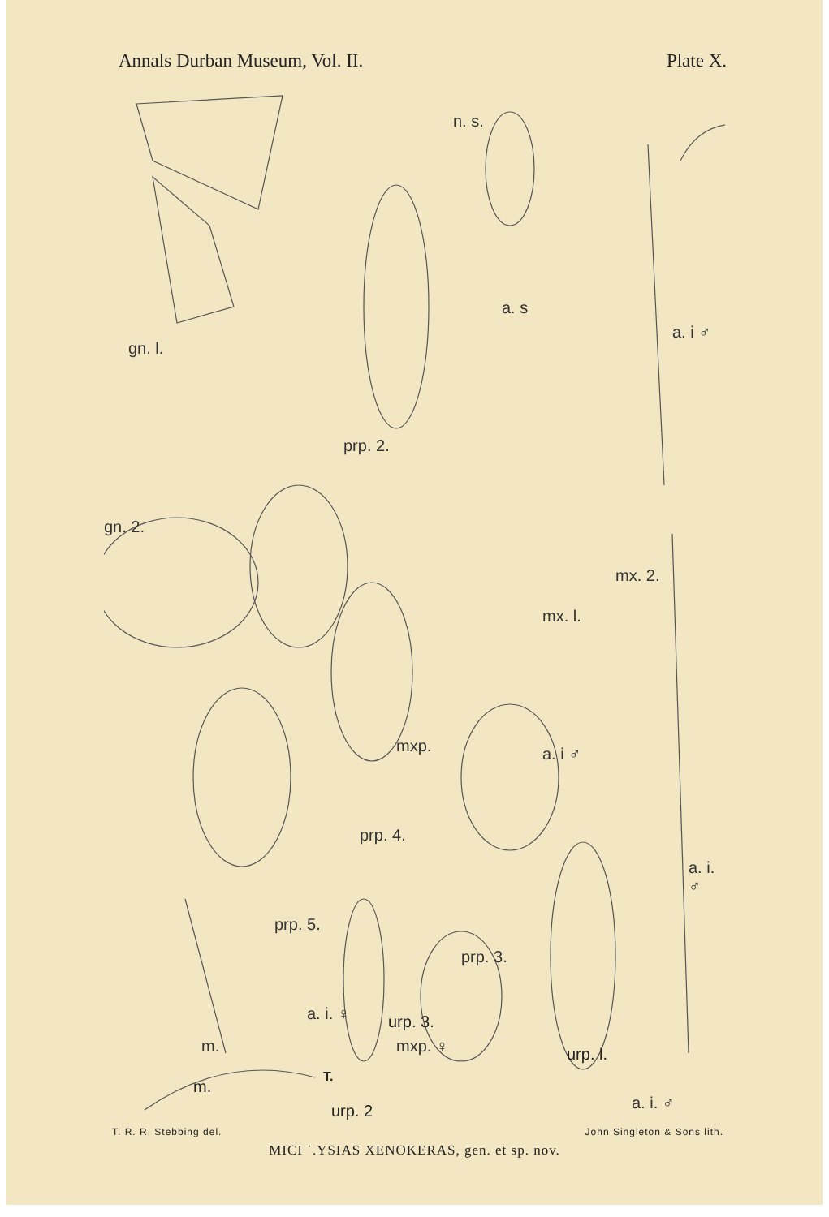Annals Durban Museum, Vol. II. Plate X.
n. s.
a. s
a. i ♂
gn. l.
prp. 2.
gn. 2.
mx. 2.
mx. l.
mxp. a. i ♂
prp. 4.
a. i. ♂
prp. 5.
prp. 3.
a. i. ♀
m. mxp. ♀
a. i. ♂
urp. 3.
T.
urp. l.
m.
urp. 2
T. R. R. Stebbing del. John Singleton & Sons lith.
MICI ˙.YSIAS XENOKERAS, gen. et sp. nov.